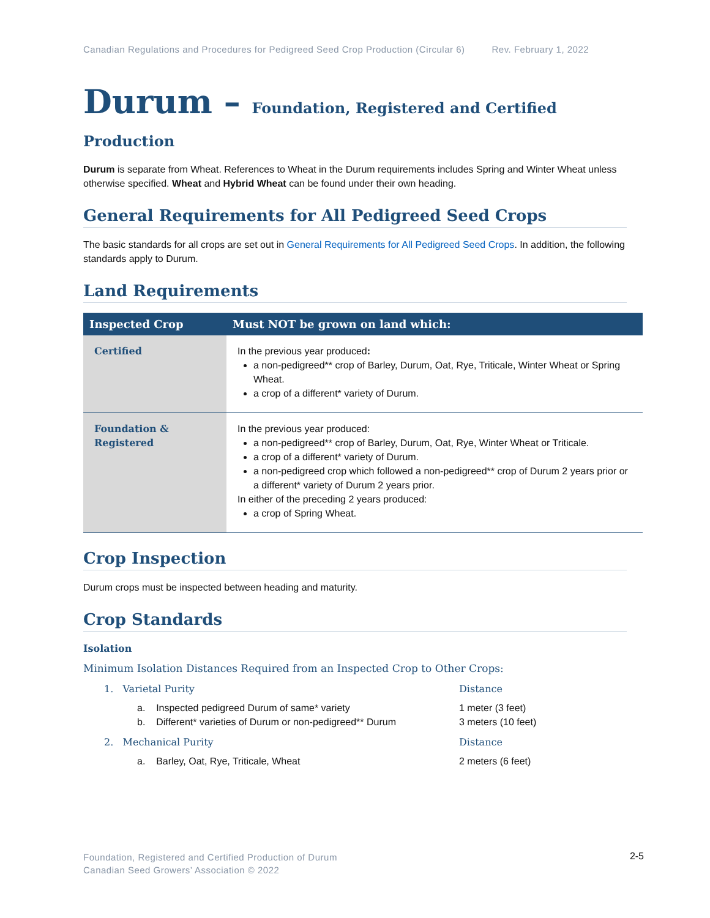Canadian Regulations and Procedures for Pedigreed Seed Crop Production (Circular 6) Rev. February 1, 2022
Durum – Foundation, Registered and Certified Production
Durum is separate from Wheat. References to Wheat in the Durum requirements includes Spring and Winter Wheat unless otherwise specified. Wheat and Hybrid Wheat can be found under their own heading.
General Requirements for All Pedigreed Seed Crops
The basic standards for all crops are set out in General Requirements for All Pedigreed Seed Crops. In addition, the following standards apply to Durum.
Land Requirements
| Inspected Crop | Must NOT be grown on land which: |
| --- | --- |
| Certified | In the previous year produced : a non-pedigreed** crop of Barley, Durum, Oat, Rye, Triticale, Winter Wheat or Spring Wheat. a crop of a different* variety of Durum. |
| Foundation & Registered | In the previous year produced: a non-pedigreed** crop of Barley, Durum, Oat, Rye, Winter Wheat or Triticale. a crop of a different* variety of Durum. a non-pedigreed crop which followed a non-pedigreed** crop of Durum 2 years prior or a different* variety of Durum 2 years prior. In either of the preceding 2 years produced: a crop of Spring Wheat. |
Crop Inspection
Durum crops must be inspected between heading and maturity.
Crop Standards
Isolation
Minimum Isolation Distances Required from an Inspected Crop to Other Crops:
1. Varietal Purity Distance
a. Inspected pedigreed Durum of same* variety 1 meter (3 feet)
b. Different* varieties of Durum or non-pedigreed** Durum 3 meters (10 feet)
2. Mechanical Purity Distance
a. Barley, Oat, Rye, Triticale, Wheat 2 meters (6 feet)
Foundation, Registered and Certified Production of Durum
Canadian Seed Growers’ Association © 2022
2-5